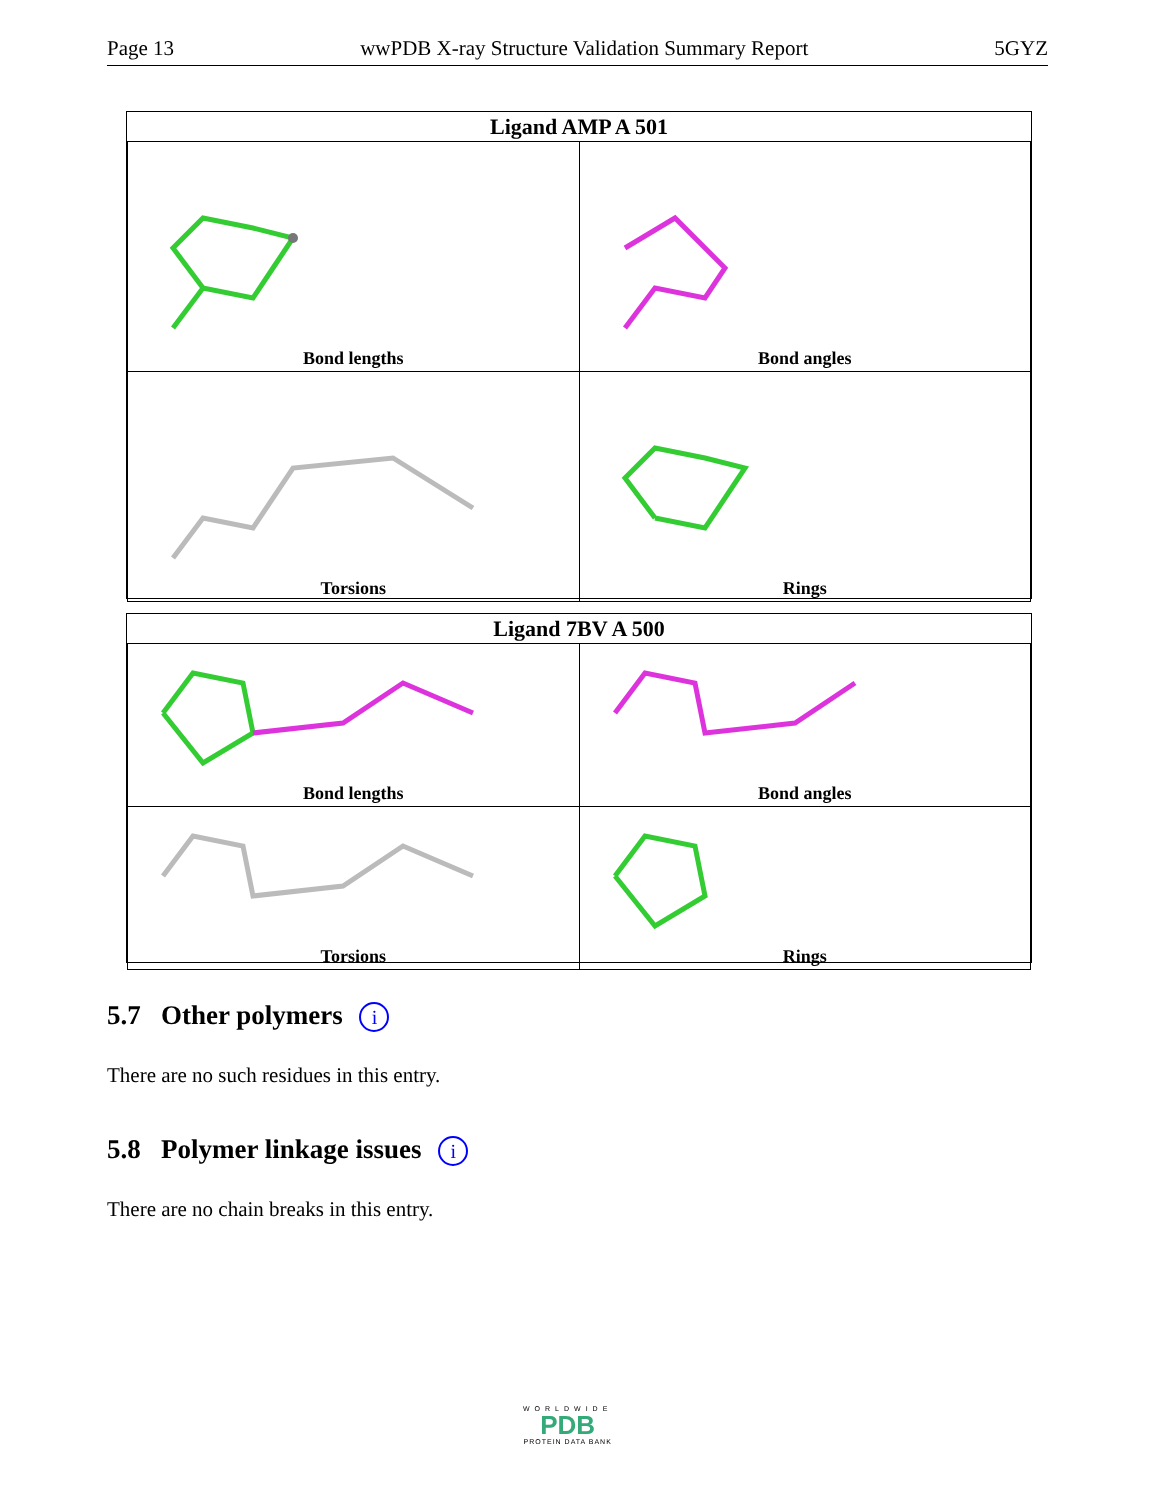Page 13 wwPDB X-ray Structure Validation Summary Report 5GYZ
| Ligand AMP A 501 | |
| --- | --- |
| Bond lengths | Bond angles |
| Torsions | Rings |
| Ligand 7BV A 500 | |
| --- | --- |
| Bond lengths | Bond angles |
| Torsions | Rings |
5.7 Other polymers i
There are no such residues in this entry.
5.8 Polymer linkage issues i
There are no chain breaks in this entry.
WORLDWIDE
PDB
PROTEIN DATA BANK